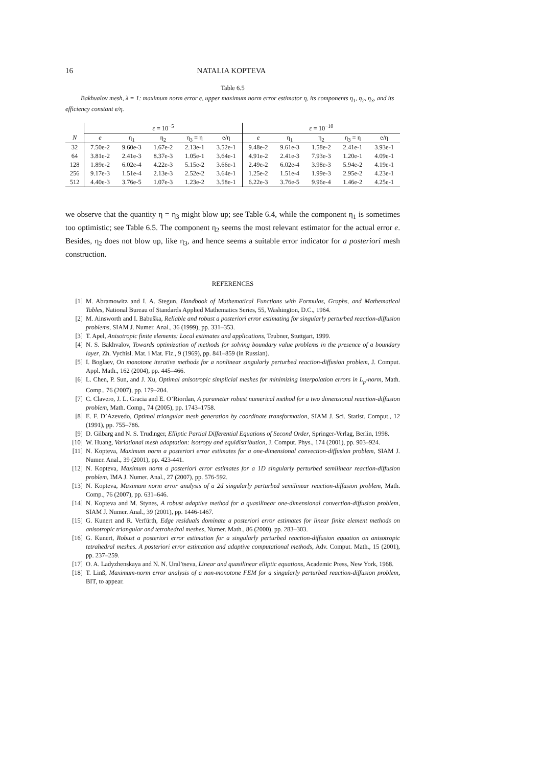16 NATALIA KOPTEVA
Table 6.5
Bakhvalov mesh, λ = 1: maximum norm error e, upper maximum norm error estimator η, its components η<sub>1</sub>, η<sub>2</sub>, η<sub>3</sub>, and its efficiency constant e/η.
| | ε = 10<sup>−5</sup> | | | | | ε = 10<sup>−10</sup> | | | | |
| --- | --- | --- | --- | --- | --- | --- | --- | --- | --- | --- |
| N | e | η<sub>1</sub> | η<sub>2</sub> | η<sub>3</sub> = η | e/η | e | η<sub>1</sub> | η<sub>2</sub> | η<sub>3</sub> = η | e/η |
| 32 | 7.50e-2 | 9.60e-3 | 1.67e-2 | 2.13e-1 | 3.52e-1 | 9.48e-2 | 9.61e-3 | 1.58e-2 | 2.41e-1 | 3.93e-1 |
| 64 | 3.81e-2 | 2.41e-3 | 8.37e-3 | 1.05e-1 | 3.64e-1 | 4.91e-2 | 2.41e-3 | 7.93e-3 | 1.20e-1 | 4.09e-1 |
| 128 | 1.89e-2 | 6.02e-4 | 4.22e-3 | 5.15e-2 | 3.66e-1 | 2.49e-2 | 6.02e-4 | 3.98e-3 | 5.94e-2 | 4.19e-1 |
| 256 | 9.17e-3 | 1.51e-4 | 2.13e-3 | 2.52e-2 | 3.64e-1 | 1.25e-2 | 1.51e-4 | 1.99e-3 | 2.95e-2 | 4.23e-1 |
| 512 | 4.40e-3 | 3.76e-5 | 1.07e-3 | 1.23e-2 | 3.58e-1 | 6.22e-3 | 3.76e-5 | 9.96e-4 | 1.46e-2 | 4.25e-1 |
we observe that the quantity η = η<sub>3</sub> might blow up; see Table 6.4, while the component η<sub>1</sub> is sometimes too optimistic; see Table 6.5. The component η<sub>2</sub> seems the most relevant estimator for the actual error e. Besides, η<sub>2</sub> does not blow up, like η<sub>3</sub>, and hence seems a suitable error indicator for a posteriori mesh construction.
REFERENCES
[1] M. Abramowitz and I. A. Stegun, Handbook of Mathematical Functions with Formulas, Graphs, and Mathematical Tables, National Bureau of Standards Applied Mathematics Series, 55, Washington, D.C., 1964.
[2] M. Ainsworth and I. Babuška, Reliable and robust a posteriori error estimating for singularly perturbed reaction-diffusion problems, SIAM J. Numer. Anal., 36 (1999), pp. 331–353.
[3] T. Apel, Anisotropic finite elements: Local estimates and applications, Teubner, Stuttgart, 1999.
[4] N. S. Bakhvalov, Towards optimization of methods for solving boundary value problems in the presence of a boundary layer, Zh. Vychisl. Mat. i Mat. Fiz., 9 (1969), pp. 841–859 (in Russian).
[5] I. Boglaev, On monotone iterative methods for a nonlinear singularly perturbed reaction-diffusion problem, J. Comput. Appl. Math., 162 (2004), pp. 445–466.
[6] L. Chen, P. Sun, and J. Xu, Optimal anisotropic simplicial meshes for minimizing interpolation errors in L<sub>p</sub>-norm, Math. Comp., 76 (2007), pp. 179–204.
[7] C. Clavero, J. L. Gracia and E. O’Riordan, A parameter robust numerical method for a two dimensional reaction-diffusion problem, Math. Comp., 74 (2005), pp. 1743–1758.
[8] E. F. D’Azevedo, Optimal triangular mesh generation by coordinate transformation, SIAM J. Sci. Statist. Comput., 12 (1991), pp. 755–786.
[9] D. Gilbarg and N. S. Trudinger, Elliptic Partial Differential Equations of Second Order, Springer-Verlag, Berlin, 1998.
[10] W. Huang, Variational mesh adaptation: isotropy and equidistribution, J. Comput. Phys., 174 (2001), pp. 903–924.
[11] N. Kopteva, Maximum norm a posteriori error estimates for a one-dimensional convection-diffusion problem, SIAM J. Numer. Anal., 39 (2001), pp. 423-441.
[12] N. Kopteva, Maximum norm a posteriori error estimates for a 1D singularly perturbed semilinear reaction-diffusion problem, IMA J. Numer. Anal., 27 (2007), pp. 576-592.
[13] N. Kopteva, Maximum norm error analysis of a 2d singularly perturbed semilinear reaction-diffusion problem, Math. Comp., 76 (2007), pp. 631–646.
[14] N. Kopteva and M. Stynes, A robust adaptive method for a quasilinear one-dimensional convection-diffusion problem, SIAM J. Numer. Anal., 39 (2001), pp. 1446-1467.
[15] G. Kunert and R. Verfürth, Edge residuals dominate a posteriori error estimates for linear finite element methods on anisotropic triangular and tetrahedral meshes, Numer. Math., 86 (2000), pp. 283–303.
[16] G. Kunert, Robust a posteriori error estimation for a singularly perturbed reaction-diffusion equation on anisotropic tetrahedral meshes. A posteriori error estimation and adaptive computational methods, Adv. Comput. Math., 15 (2001), pp. 237–259.
[17] O. A. Ladyzhenskaya and N. N. Ural’tseva, Linear and quasilinear elliptic equations, Academic Press, New York, 1968.
[18] T. Linß, Maximum-norm error analysis of a non-monotone FEM for a singularly perturbed reaction-diffusion problem, BIT, to appear.